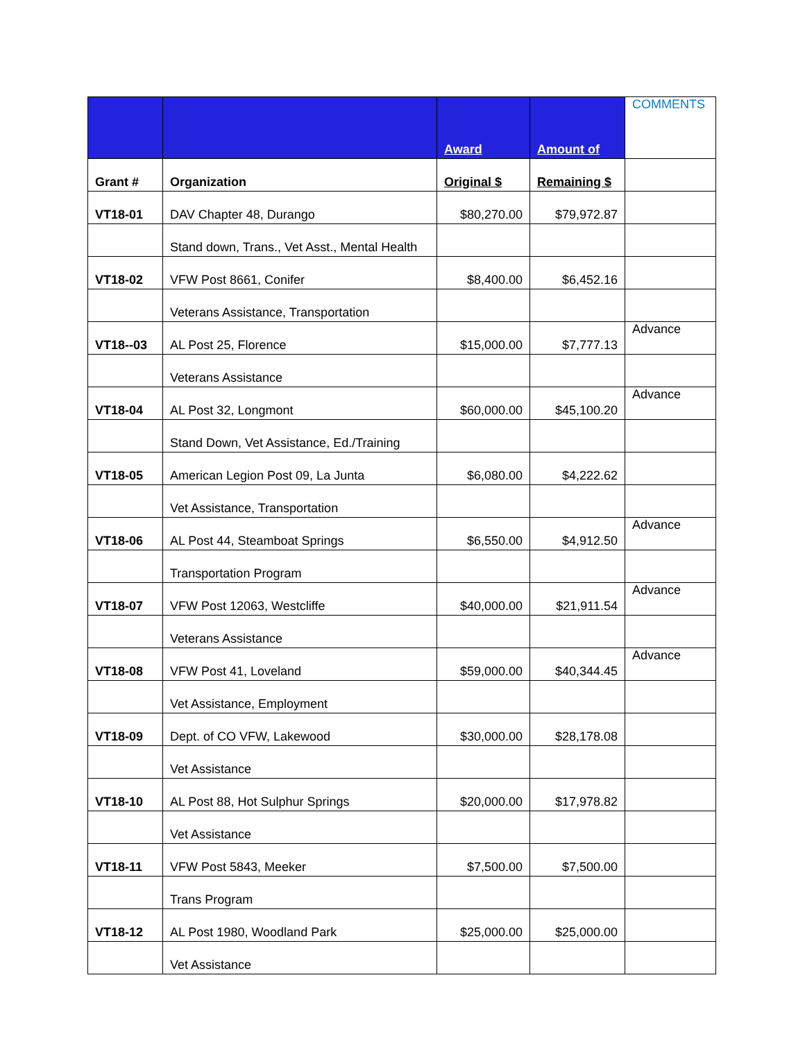| | | Award | Amount of | COMMENTS |
| Grant # | Organization | Original $ | Remaining $ | |
| VT18-01 | DAV Chapter 48, Durango | $80,270.00 | $79,972.87 | |
| | Stand down, Trans., Vet Asst., Mental Health | | | |
| VT18-02 | VFW Post 8661, Conifer | $8,400.00 | $6,452.16 | |
| | Veterans Assistance, Transportation | | | |
| VT18--03 | AL Post 25, Florence | $15,000.00 | $7,777.13 | Advance |
| | Veterans Assistance | | | |
| VT18-04 | AL Post 32, Longmont | $60,000.00 | $45,100.20 | Advance |
| | Stand Down, Vet Assistance, Ed./Training | | | |
| VT18-05 | American Legion Post 09, La Junta | $6,080.00 | $4,222.62 | |
| | Vet Assistance, Transportation | | | |
| VT18-06 | AL Post 44, Steamboat Springs | $6,550.00 | $4,912.50 | Advance |
| | Transportation Program | | | |
| VT18-07 | VFW Post 12063, Westcliffe | $40,000.00 | $21,911.54 | Advance |
| | Veterans Assistance | | | |
| VT18-08 | VFW Post 41, Loveland | $59,000.00 | $40,344.45 | Advance |
| | Vet Assistance, Employment | | | |
| VT18-09 | Dept. of CO VFW, Lakewood | $30,000.00 | $28,178.08 | |
| | Vet Assistance | | | |
| VT18-10 | AL Post 88, Hot Sulphur Springs | $20,000.00 | $17,978.82 | |
| | Vet Assistance | | | |
| VT18-11 | VFW Post 5843, Meeker | $7,500.00 | $7,500.00 | |
| | Trans Program | | | |
| VT18-12 | AL Post 1980, Woodland Park | $25,000.00 | $25,000.00 | |
| | Vet Assistance | | | |